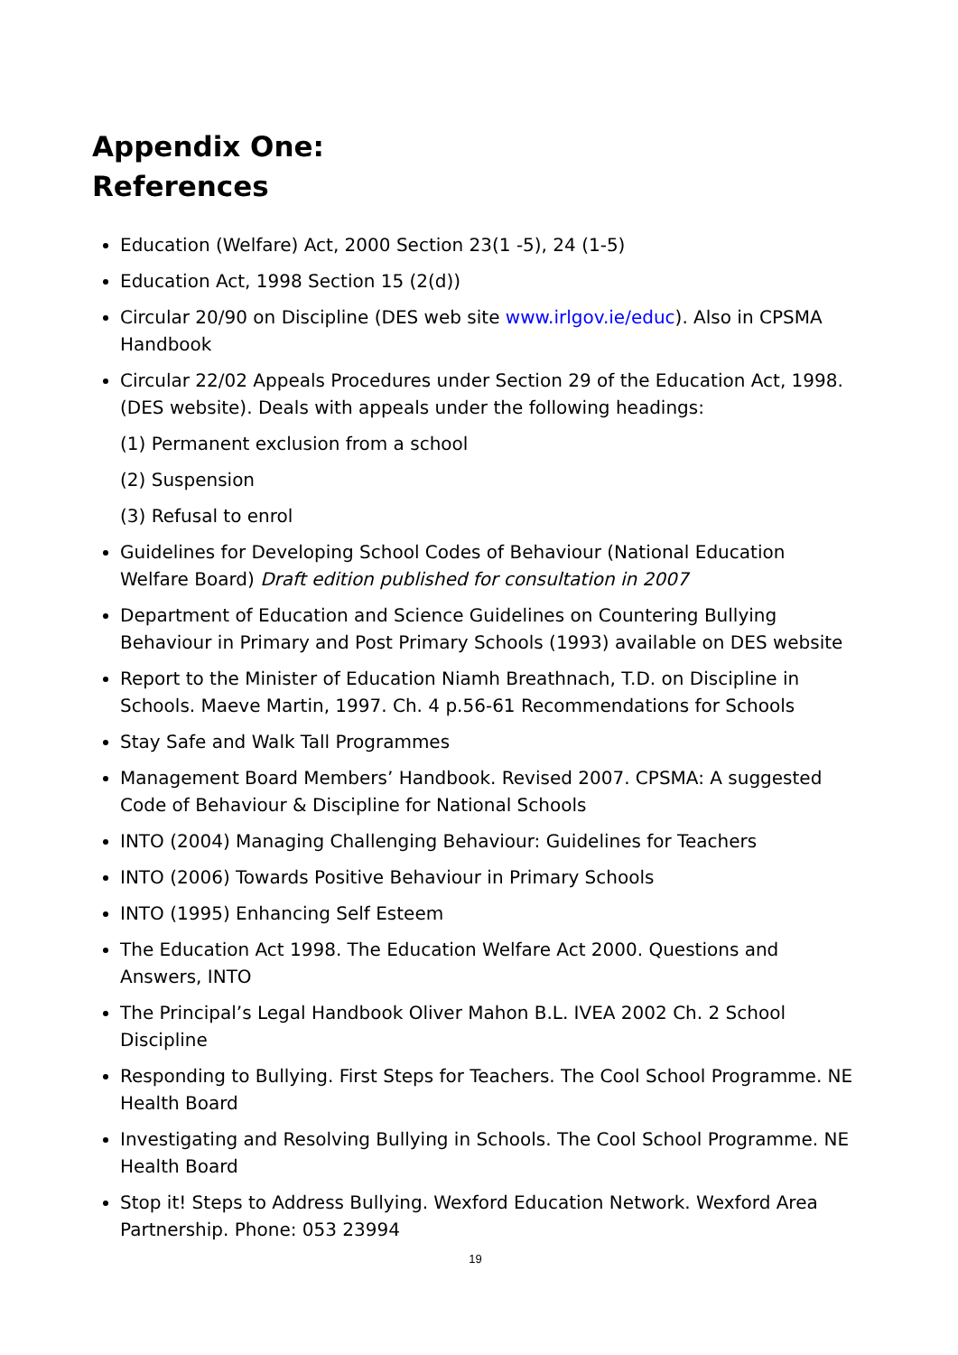Appendix One:
References
Education (Welfare) Act, 2000 Section 23(1 -5), 24 (1-5)
Education Act, 1998 Section 15 (2(d))
Circular 20/90 on Discipline (DES web site www.irlgov.ie/educ). Also in CPSMA Handbook
Circular 22/02 Appeals Procedures under Section 29 of the Education Act, 1998. (DES website). Deals with appeals under the following headings:
(1) Permanent exclusion from a school
(2) Suspension
(3) Refusal to enrol
Guidelines for Developing School Codes of Behaviour (National Education Welfare Board) Draft edition published for consultation in 2007
Department of Education and Science Guidelines on Countering Bullying Behaviour in Primary and Post Primary Schools (1993) available on DES website
Report to the Minister of Education Niamh Breathnach, T.D. on Discipline in Schools. Maeve Martin, 1997. Ch. 4 p.56-61 Recommendations for Schools
Stay Safe and Walk Tall Programmes
Management Board Members’ Handbook. Revised 2007. CPSMA: A suggested Code of Behaviour & Discipline for National Schools
INTO (2004) Managing Challenging Behaviour: Guidelines for Teachers
INTO (2006) Towards Positive Behaviour in Primary Schools
INTO (1995) Enhancing Self Esteem
The Education Act 1998. The Education Welfare Act 2000. Questions and Answers, INTO
The Principal’s Legal Handbook Oliver Mahon B.L. IVEA 2002 Ch. 2 School Discipline
Responding to Bullying. First Steps for Teachers. The Cool School Programme. NE Health Board
Investigating and Resolving Bullying in Schools. The Cool School Programme. NE Health Board
Stop it! Steps to Address Bullying. Wexford Education Network. Wexford Area Partnership. Phone: 053 23994
19